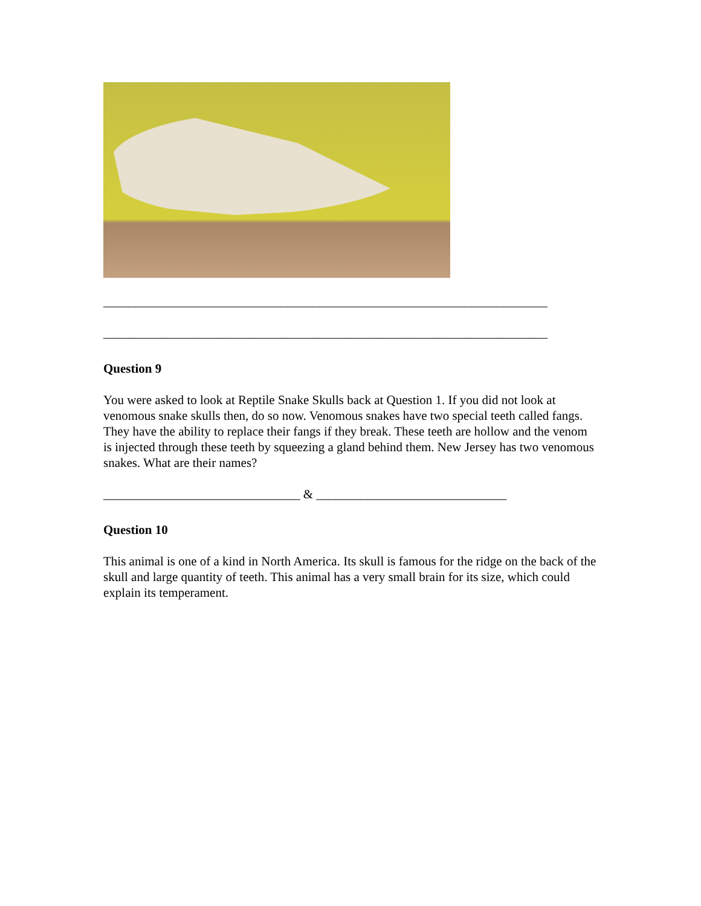______________________________________________________________________
______________________________________________________________________
Question 9
You were asked to look at Reptile Snake Skulls back at Question 1. If you did not look at venomous snake skulls then, do so now. Venomous snakes have two special teeth called fangs. They have the ability to replace their fangs if they break. These teeth are hollow and the venom is injected through these teeth by squeezing a gland behind them. New Jersey has two venomous snakes. What are their names?
_______________________________ & ______________________________
Question 10
This animal is one of a kind in North America. Its skull is famous for the ridge on the back of the skull and large quantity of teeth. This animal has a very small brain for its size, which could explain its temperament.